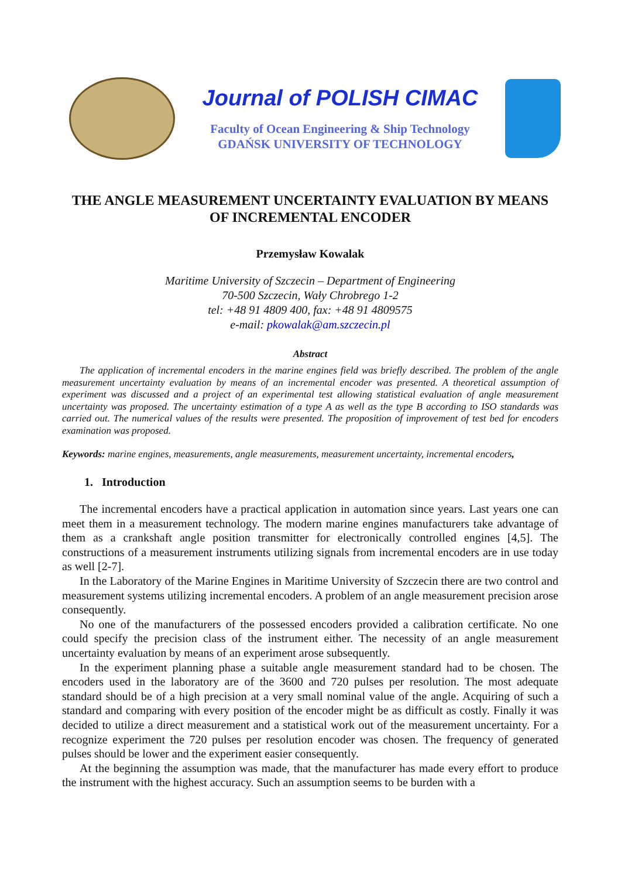Journal of POLISH CIMAC
Faculty of Ocean Engineering & Ship Technology
GDAŃSK UNIVERSITY OF TECHNOLOGY
THE ANGLE MEASUREMENT UNCERTAINTY EVALUATION BY MEANS OF INCREMENTAL ENCODER
Przemysław Kowalak
Maritime University of Szczecin – Department of Engineering
70-500 Szczecin, Wały Chrobrego 1-2
tel: +48 91 4809 400, fax: +48 91 4809575
e-mail: pkowalak@am.szczecin.pl
Abstract
The application of incremental encoders in the marine engines field was briefly described. The problem of the angle measurement uncertainty evaluation by means of an incremental encoder was presented. A theoretical assumption of experiment was discussed and a project of an experimental test allowing statistical evaluation of angle measurement uncertainty was proposed. The uncertainty estimation of a type A as well as the type B according to ISO standards was carried out. The numerical values of the results were presented. The proposition of improvement of test bed for encoders examination was proposed.
Keywords: marine engines, measurements, angle measurements, measurement uncertainty, incremental encoders,
1. Introduction
The incremental encoders have a practical application in automation since years. Last years one can meet them in a measurement technology. The modern marine engines manufacturers take advantage of them as a crankshaft angle position transmitter for electronically controlled engines [4,5]. The constructions of a measurement instruments utilizing signals from incremental encoders are in use today as well [2-7].
In the Laboratory of the Marine Engines in Maritime University of Szczecin there are two control and measurement systems utilizing incremental encoders. A problem of an angle measurement precision arose consequently.
No one of the manufacturers of the possessed encoders provided a calibration certificate. No one could specify the precision class of the instrument either. The necessity of an angle measurement uncertainty evaluation by means of an experiment arose subsequently.
In the experiment planning phase a suitable angle measurement standard had to be chosen. The encoders used in the laboratory are of the 3600 and 720 pulses per resolution. The most adequate standard should be of a high precision at a very small nominal value of the angle. Acquiring of such a standard and comparing with every position of the encoder might be as difficult as costly. Finally it was decided to utilize a direct measurement and a statistical work out of the measurement uncertainty. For a recognize experiment the 720 pulses per resolution encoder was chosen. The frequency of generated pulses should be lower and the experiment easier consequently.
At the beginning the assumption was made, that the manufacturer has made every effort to produce the instrument with the highest accuracy. Such an assumption seems to be burden with a